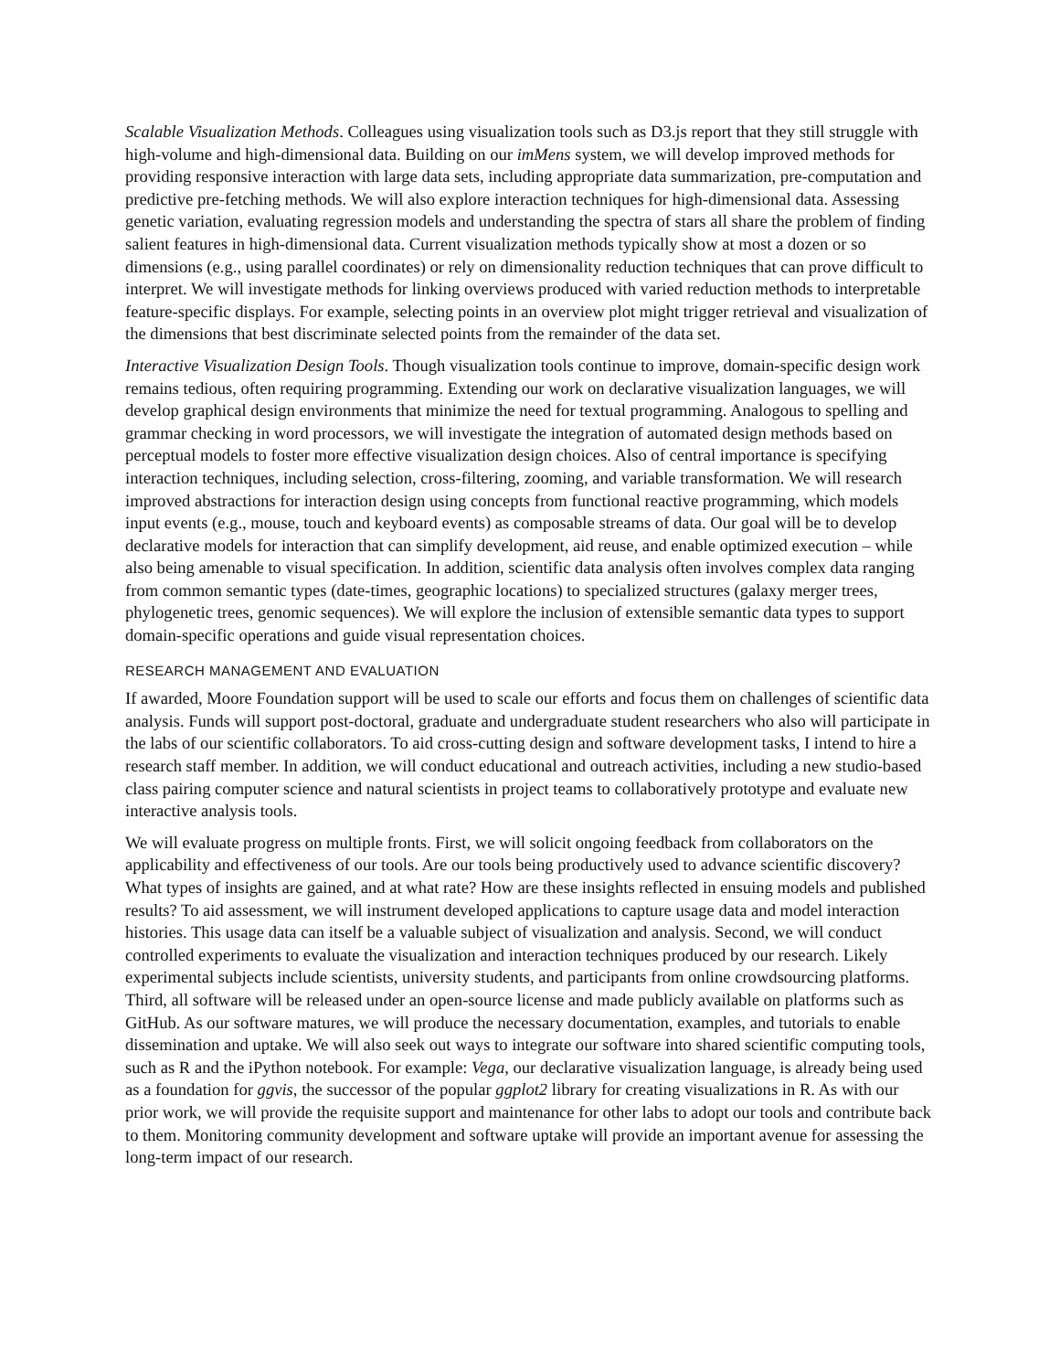Scalable Visualization Methods. Colleagues using visualization tools such as D3.js report that they still struggle with high-volume and high-dimensional data. Building on our imMens system, we will develop improved methods for providing responsive interaction with large data sets, including appropriate data summarization, pre-computation and predictive pre-fetching methods. We will also explore interaction techniques for high-dimensional data. Assessing genetic variation, evaluating regression models and understanding the spectra of stars all share the problem of finding salient features in high-dimensional data. Current visualization methods typically show at most a dozen or so dimensions (e.g., using parallel coordinates) or rely on dimensionality reduction techniques that can prove difficult to interpret. We will investigate methods for linking overviews produced with varied reduction methods to interpretable feature-specific displays. For example, selecting points in an overview plot might trigger retrieval and visualization of the dimensions that best discriminate selected points from the remainder of the data set.
Interactive Visualization Design Tools. Though visualization tools continue to improve, domain-specific design work remains tedious, often requiring programming. Extending our work on declarative visualization languages, we will develop graphical design environments that minimize the need for textual programming. Analogous to spelling and grammar checking in word processors, we will investigate the integration of automated design methods based on perceptual models to foster more effective visualization design choices. Also of central importance is specifying interaction techniques, including selection, cross-filtering, zooming, and variable transformation. We will research improved abstractions for interaction design using concepts from functional reactive programming, which models input events (e.g., mouse, touch and keyboard events) as composable streams of data. Our goal will be to develop declarative models for interaction that can simplify development, aid reuse, and enable optimized execution – while also being amenable to visual specification. In addition, scientific data analysis often involves complex data ranging from common semantic types (date-times, geographic locations) to specialized structures (galaxy merger trees, phylogenetic trees, genomic sequences). We will explore the inclusion of extensible semantic data types to support domain-specific operations and guide visual representation choices.
RESEARCH MANAGEMENT AND EVALUATION
If awarded, Moore Foundation support will be used to scale our efforts and focus them on challenges of scientific data analysis. Funds will support post-doctoral, graduate and undergraduate student researchers who also will participate in the labs of our scientific collaborators. To aid cross-cutting design and software development tasks, I intend to hire a research staff member. In addition, we will conduct educational and outreach activities, including a new studio-based class pairing computer science and natural scientists in project teams to collaboratively prototype and evaluate new interactive analysis tools.
We will evaluate progress on multiple fronts. First, we will solicit ongoing feedback from collaborators on the applicability and effectiveness of our tools. Are our tools being productively used to advance scientific discovery? What types of insights are gained, and at what rate? How are these insights reflected in ensuing models and published results? To aid assessment, we will instrument developed applications to capture usage data and model interaction histories. This usage data can itself be a valuable subject of visualization and analysis. Second, we will conduct controlled experiments to evaluate the visualization and interaction techniques produced by our research. Likely experimental subjects include scientists, university students, and participants from online crowdsourcing platforms. Third, all software will be released under an open-source license and made publicly available on platforms such as GitHub. As our software matures, we will produce the necessary documentation, examples, and tutorials to enable dissemination and uptake. We will also seek out ways to integrate our software into shared scientific computing tools, such as R and the iPython notebook. For example: Vega, our declarative visualization language, is already being used as a foundation for ggvis, the successor of the popular ggplot2 library for creating visualizations in R. As with our prior work, we will provide the requisite support and maintenance for other labs to adopt our tools and contribute back to them. Monitoring community development and software uptake will provide an important avenue for assessing the long-term impact of our research.